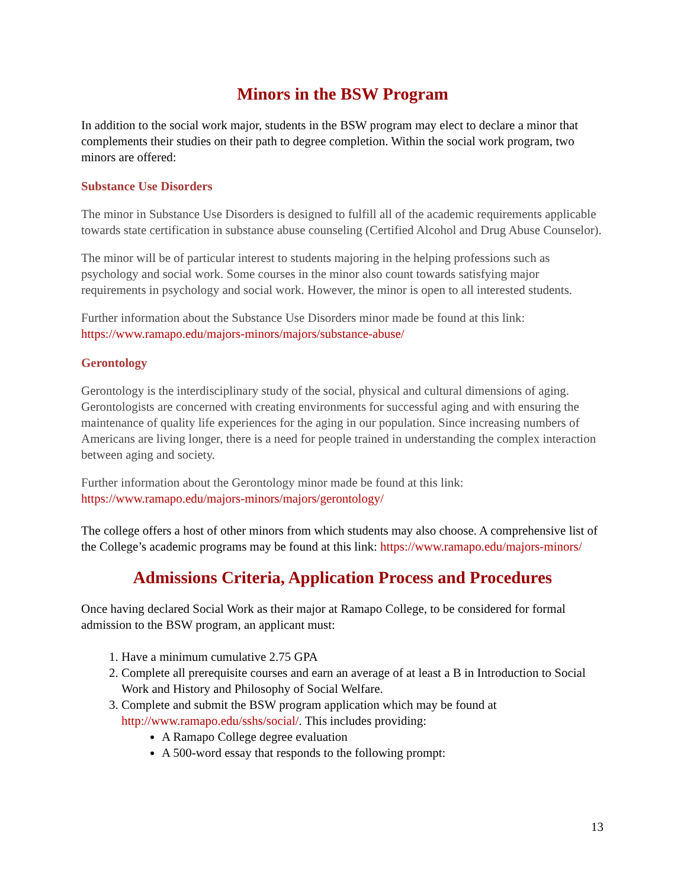Minors in the BSW Program
In addition to the social work major, students in the BSW program may elect to declare a minor that complements their studies on their path to degree completion. Within the social work program, two minors are offered:
Substance Use Disorders
The minor in Substance Use Disorders is designed to fulfill all of the academic requirements applicable towards state certification in substance abuse counseling (Certified Alcohol and Drug Abuse Counselor).
The minor will be of particular interest to students majoring in the helping professions such as psychology and social work. Some courses in the minor also count towards satisfying major requirements in psychology and social work. However, the minor is open to all interested students.
Further information about the Substance Use Disorders minor made be found at this link: https://www.ramapo.edu/majors-minors/majors/substance-abuse/
Gerontology
Gerontology is the interdisciplinary study of the social, physical and cultural dimensions of aging. Gerontologists are concerned with creating environments for successful aging and with ensuring the maintenance of quality life experiences for the aging in our population. Since increasing numbers of Americans are living longer, there is a need for people trained in understanding the complex interaction between aging and society.
Further information about the Gerontology minor made be found at this link: https://www.ramapo.edu/majors-minors/majors/gerontology/
The college offers a host of other minors from which students may also choose. A comprehensive list of the College’s academic programs may be found at this link: https://www.ramapo.edu/majors-minors/
Admissions Criteria, Application Process and Procedures
Once having declared Social Work as their major at Ramapo College, to be considered for formal admission to the BSW program, an applicant must:
1. Have a minimum cumulative 2.75 GPA
2. Complete all prerequisite courses and earn an average of at least a B in Introduction to Social Work and History and Philosophy of Social Welfare.
3. Complete and submit the BSW program application which may be found at http://www.ramapo.edu/sshs/social/. This includes providing:
A Ramapo College degree evaluation
A 500-word essay that responds to the following prompt:
13